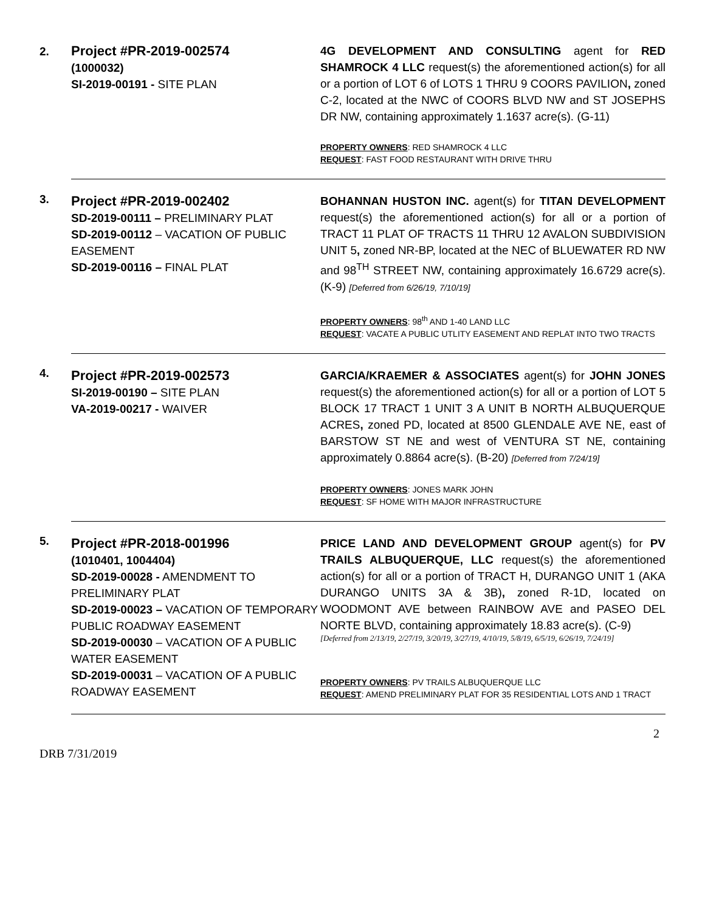| 2. | Project #PR-2019-002574 (1000032) SI-2019-00191 - SITE PLAN | 4G DEVELOPMENT AND CONSULTING agent for RED SHAMROCK 4 LLC request(s) the aforementioned action(s) for all or a portion of LOT 6 of LOTS 1 THRU 9 COORS PAVILION , zoned C-2, located at the NWC of COORS BLVD NW and ST JOSEPHS DR NW, containing approximately 1.1637 acre(s). (G-11) PROPERTY OWNERS : RED SHAMROCK 4 LLC REQUEST : FAST FOOD RESTAURANT WITH DRIVE THRU |
| 3. | Project #PR-2019-002402 SD-2019-00111 – PRELIMINARY PLAT SD-2019-00112 – VACATION OF PUBLIC EASEMENT SD-2019-00116 – FINAL PLAT | BOHANNAN HUSTON INC. agent(s) for TITAN DEVELOPMENT request(s) the aforementioned action(s) for all or a portion of TRACT 11 PLAT OF TRACTS 11 THRU 12 AVALON SUBDIVISION UNIT 5 , zoned NR-BP, located at the NEC of BLUEWATER RD NW and 98<sup>TH</sup> STREET NW, containing approximately 16.6729 acre(s). (K-9) [Deferred from 6/26/19, 7/10/19] PROPERTY OWNERS : 98<sup>th</sup> AND 1-40 LAND LLC REQUEST : VACATE A PUBLIC UTLITY EASEMENT AND REPLAT INTO TWO TRACTS |
| 4. | Project #PR-2019-002573 SI-2019-00190 – SITE PLAN VA-2019-00217 - WAIVER | GARCIA/KRAEMER & ASSOCIATES agent(s) for JOHN JONES request(s) the aforementioned action(s) for all or a portion of LOT 5 BLOCK 17 TRACT 1 UNIT 3 A UNIT B NORTH ALBUQUERQUE ACRES , zoned PD, located at 8500 GLENDALE AVE NE, east of BARSTOW ST NE and west of VENTURA ST NE, containing approximately 0.8864 acre(s). (B-20) [Deferred from 7/24/19] PROPERTY OWNERS : JONES MARK JOHN REQUEST : SF HOME WITH MAJOR INFRASTRUCTURE |
| 5. | Project #PR-2018-001996 (1010401, 1004404) SD-2019-00028 - AMENDMENT TO PRELIMINARY PLAT SD-2019-00023 – VACATION OF TEMPORARY PUBLIC ROADWAY EASEMENT SD-2019-00030 – VACATION OF A PUBLIC WATER EASEMENT SD-2019-00031 – VACATION OF A PUBLIC ROADWAY EASEMENT | PRICE LAND AND DEVELOPMENT GROUP agent(s) for PV TRAILS ALBUQUERQUE, LLC request(s) the aforementioned action(s) for all or a portion of TRACT H, DURANGO UNIT 1 (AKA DURANGO UNITS 3A & 3B) , zoned R-1D, located on WOODMONT AVE between RAINBOW AVE and PASEO DEL NORTE BLVD, containing approximately 18.83 acre(s). (C-9) [Deferred from 2/13/19, 2/27/19, 3/20/19, 3/27/19, 4/10/19, 5/8/19, 6/5/19, 6/26/19, 7/24/19] PROPERTY OWNERS : PV TRAILS ALBUQUERQUE LLC REQUEST : AMEND PRELIMINARY PLAT FOR 35 RESIDENTIAL LOTS AND 1 TRACT |
2
DRB 7/31/2019